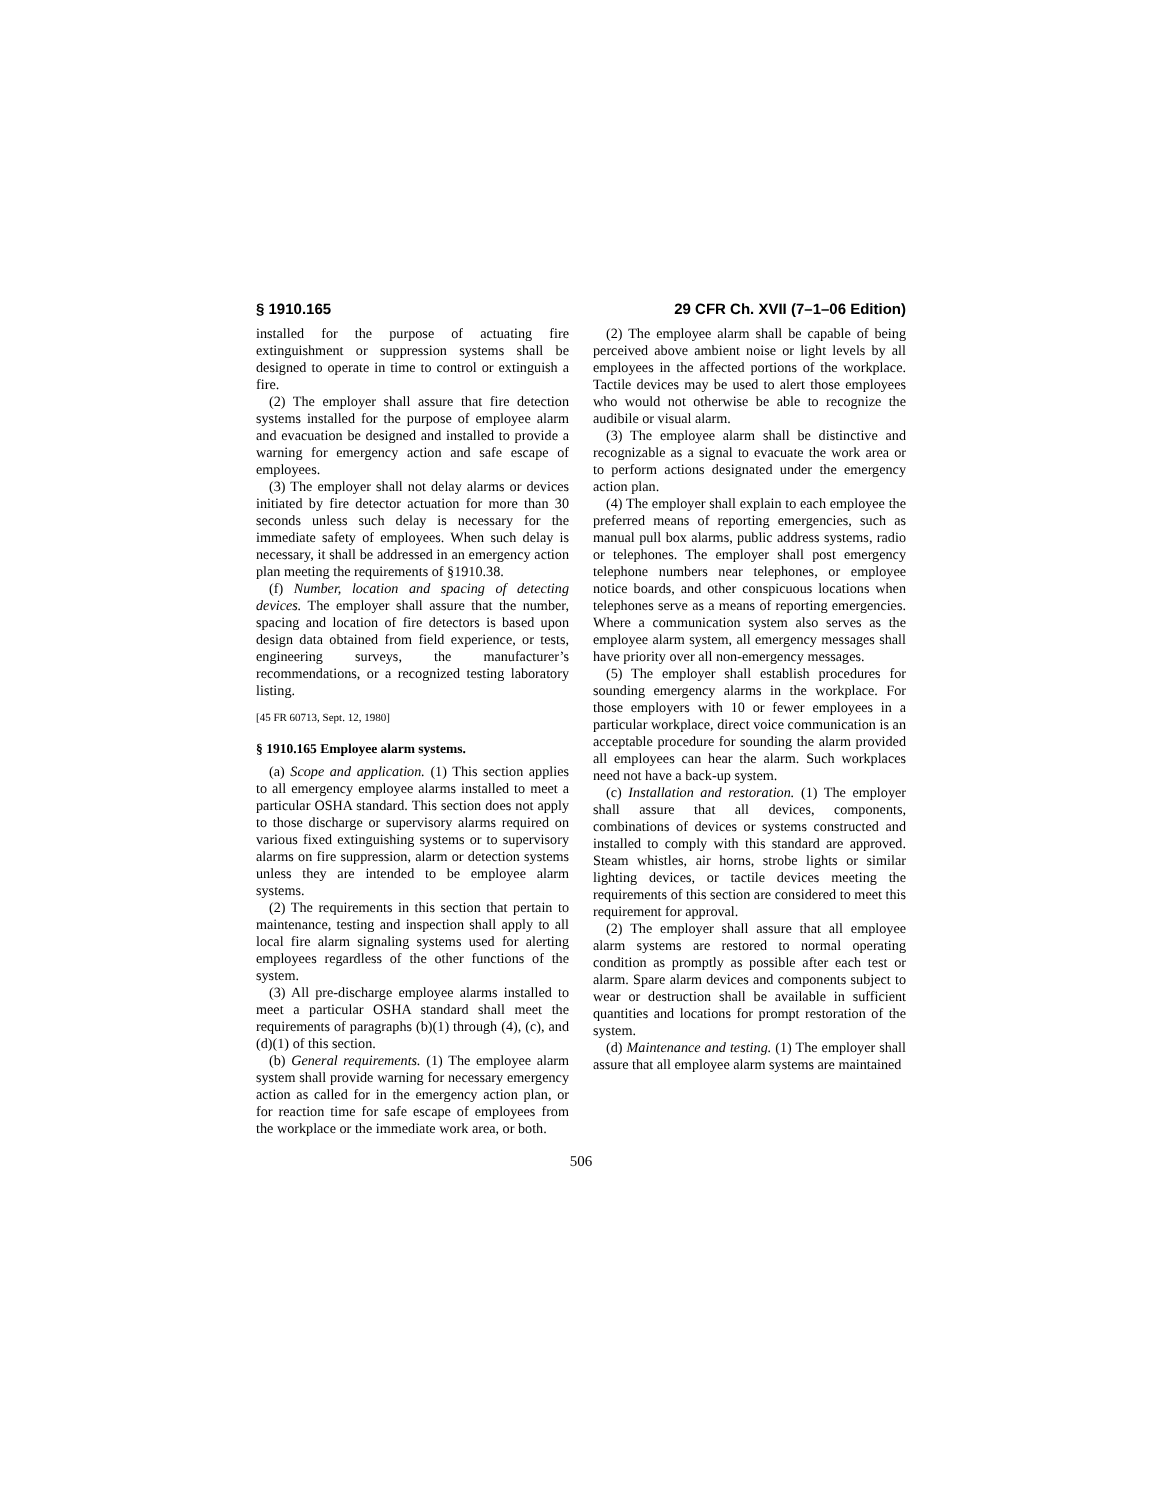§ 1910.165 29 CFR Ch. XVII (7–1–06 Edition)
installed for the purpose of actuating fire extinguishment or suppression systems shall be designed to operate in time to control or extinguish a fire.
(2) The employer shall assure that fire detection systems installed for the purpose of employee alarm and evacuation be designed and installed to provide a warning for emergency action and safe escape of employees.
(3) The employer shall not delay alarms or devices initiated by fire detector actuation for more than 30 seconds unless such delay is necessary for the immediate safety of employees. When such delay is necessary, it shall be addressed in an emergency action plan meeting the requirements of §1910.38.
(f) Number, location and spacing of detecting devices. The employer shall assure that the number, spacing and location of fire detectors is based upon design data obtained from field experience, or tests, engineering surveys, the manufacturer’s recommendations, or a recognized testing laboratory listing.
[45 FR 60713, Sept. 12, 1980]
§ 1910.165 Employee alarm systems.
(a) Scope and application. (1) This section applies to all emergency employee alarms installed to meet a particular OSHA standard. This section does not apply to those discharge or supervisory alarms required on various fixed extinguishing systems or to supervisory alarms on fire suppression, alarm or detection systems unless they are intended to be employee alarm systems.
(2) The requirements in this section that pertain to maintenance, testing and inspection shall apply to all local fire alarm signaling systems used for alerting employees regardless of the other functions of the system.
(3) All pre-discharge employee alarms installed to meet a particular OSHA standard shall meet the requirements of paragraphs (b)(1) through (4), (c), and (d)(1) of this section.
(b) General requirements. (1) The employee alarm system shall provide warning for necessary emergency action as called for in the emergency action plan, or for reaction time for safe escape of employees from the workplace or the immediate work area, or both.
(2) The employee alarm shall be capable of being perceived above ambient noise or light levels by all employees in the affected portions of the workplace. Tactile devices may be used to alert those employees who would not otherwise be able to recognize the audibile or visual alarm.
(3) The employee alarm shall be distinctive and recognizable as a signal to evacuate the work area or to perform actions designated under the emergency action plan.
(4) The employer shall explain to each employee the preferred means of reporting emergencies, such as manual pull box alarms, public address systems, radio or telephones. The employer shall post emergency telephone numbers near telephones, or employee notice boards, and other conspicuous locations when telephones serve as a means of reporting emergencies. Where a communication system also serves as the employee alarm system, all emergency messages shall have priority over all non-emergency messages.
(5) The employer shall establish procedures for sounding emergency alarms in the workplace. For those employers with 10 or fewer employees in a particular workplace, direct voice communication is an acceptable procedure for sounding the alarm provided all employees can hear the alarm. Such workplaces need not have a back-up system.
(c) Installation and restoration. (1) The employer shall assure that all devices, components, combinations of devices or systems constructed and installed to comply with this standard are approved. Steam whistles, air horns, strobe lights or similar lighting devices, or tactile devices meeting the requirements of this section are considered to meet this requirement for approval.
(2) The employer shall assure that all employee alarm systems are restored to normal operating condition as promptly as possible after each test or alarm. Spare alarm devices and components subject to wear or destruction shall be available in sufficient quantities and locations for prompt restoration of the system.
(d) Maintenance and testing. (1) The employer shall assure that all employee alarm systems are maintained
506